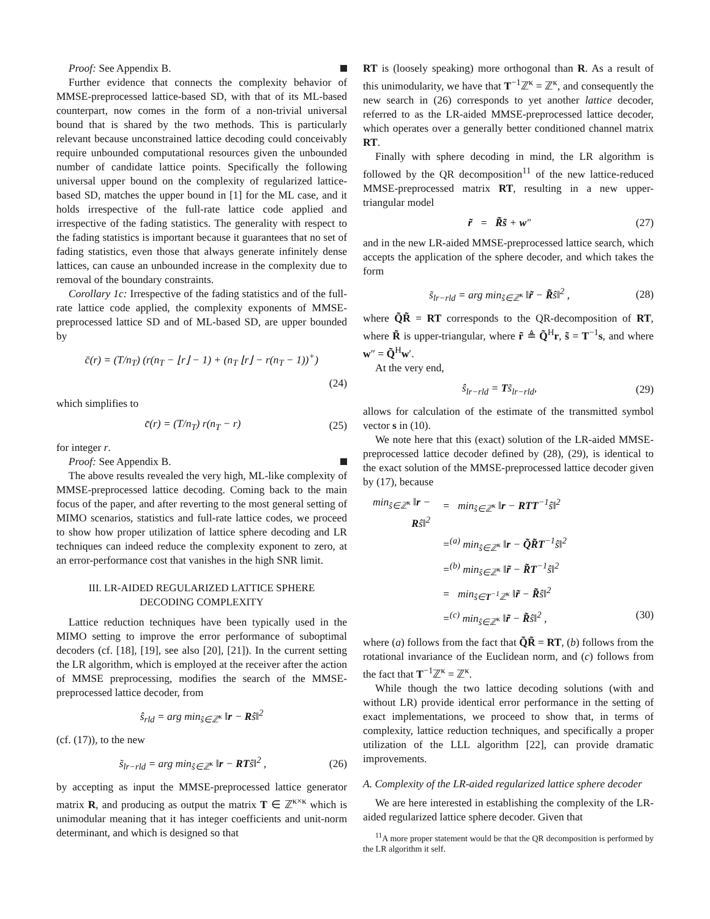Proof: See Appendix B.
Further evidence that connects the complexity behavior of MMSE-preprocessed lattice-based SD, with that of its ML-based counterpart, now comes in the form of a non-trivial universal bound that is shared by the two methods. This is particularly relevant because unconstrained lattice decoding could conceivably require unbounded computational resources given the unbounded number of candidate lattice points. Specifically the following universal upper bound on the complexity of regularized lattice-based SD, matches the upper bound in [1] for the ML case, and it holds irrespective of the full-rate lattice code applied and irrespective of the fading statistics. The generality with respect to the fading statistics is important because it guarantees that no set of fading statistics, even those that always generate infinitely dense lattices, can cause an unbounded increase in the complexity due to removal of the boundary constraints.
Corollary 1c: Irrespective of the fading statistics and of the full-rate lattice code applied, the complexity exponents of MMSE-preprocessed lattice SD and of ML-based SD, are upper bounded by
c̄(r) = (T/n<sub>T</sub>) (r(n<sub>T</sub> − ⌊r⌋ − 1) + (n<sub>T</sub> ⌊r⌋ − r(n<sub>T</sub> − 1))<sup>+</sup>)
(24)
which simplifies to
c̄(r) = (T/n<sub>T</sub>) r(n<sub>T</sub> − r) (25)
for integer r.
Proof: See Appendix B.
The above results revealed the very high, ML-like complexity of MMSE-preprocessed lattice decoding. Coming back to the main focus of the paper, and after reverting to the most general setting of MIMO scenarios, statistics and full-rate lattice codes, we proceed to show how proper utilization of lattice sphere decoding and LR techniques can indeed reduce the complexity exponent to zero, at an error-performance cost that vanishes in the high SNR limit.
III. LR-AIDED REGULARIZED LATTICE SPHERE
DECODING COMPLEXITY
Lattice reduction techniques have been typically used in the MIMO setting to improve the error performance of suboptimal decoders (cf. [18], [19], see also [20], [21]). In the current setting the LR algorithm, which is employed at the receiver after the action of MMSE preprocessing, modifies the search of the MMSE-preprocessed lattice decoder, from
ŝ<sub>rld</sub> = arg min<sub>ŝ∈ℤ<sup>κ</sup></sub> ‖r − Rŝ‖<sup>2</sup>
(cf. (17)), to the new
s̃<sub>lr−rld</sub> = arg min<sub>ŝ∈ℤ<sup>κ</sup></sub> ‖r − RTŝ‖<sup>2</sup> , (26)
by accepting as input the MMSE-preprocessed lattice generator matrix R, and producing as output the matrix T ∈ ℤ<sup>κ×κ</sup> which is unimodular meaning that it has integer coefficients and unit-norm determinant, and which is designed so that
RT is (loosely speaking) more orthogonal than R. As a result of this unimodularity, we have that T<sup>−1</sup>ℤ<sup>κ</sup> = ℤ<sup>κ</sup>, and consequently the new search in (26) corresponds to yet another lattice decoder, referred to as the LR-aided MMSE-preprocessed lattice decoder, which operates over a generally better conditioned channel matrix RT.
Finally with sphere decoding in mind, the LR algorithm is followed by the QR decomposition<sup>11</sup> of the new lattice-reduced MMSE-preprocessed matrix RT, resulting in a new upper-triangular model
r̃ = R̃s̃ + w″ (27)
and in the new LR-aided MMSE-preprocessed lattice search, which accepts the application of the sphere decoder, and which takes the form
s̃<sub>lr−rld</sub> = arg min<sub>ŝ∈ℤ<sup>κ</sup></sub> ‖r̃ − R̃ŝ‖<sup>2</sup> , (28)
where Q̃R̃ = RT corresponds to the QR-decomposition of RT, where R̃ is upper-triangular, where r̃ ≜ Q̃<sup>H</sup>r, s̃ = T<sup>−1</sup>s, and where w″ = Q̃<sup>H</sup>w′.
At the very end,
ŝ<sub>lr−rld</sub> = Ts̃<sub>lr−rld</sub>, (29)
allows for calculation of the estimate of the transmitted symbol vector s in (10).
We note here that this (exact) solution of the LR-aided MMSE-preprocessed lattice decoder defined by (28), (29), is identical to the exact solution of the MMSE-preprocessed lattice decoder given by (17), because
min<sub>ŝ∈ℤ<sup>κ</sup></sub> ‖r − Rŝ‖<sup>2</sup> = min<sub>ŝ∈ℤ<sup>κ</sup></sub> ‖r − RTT<sup>−1</sup>ŝ‖<sup>2</sup>
=<sup>(a)</sup> min<sub>ŝ∈ℤ<sup>κ</sup></sub> ‖r − Q̃R̃T<sup>−1</sup>ŝ‖<sup>2</sup>
=<sup>(b)</sup> min<sub>ŝ∈ℤ<sup>κ</sup></sub> ‖r̃ − R̃T<sup>−1</sup>ŝ‖<sup>2</sup>
= min<sub>ŝ∈T<sup>−1</sup>ℤ<sup>κ</sup></sub> ‖r̃ − R̃ŝ‖<sup>2</sup>
=<sup>(c)</sup> min<sub>ŝ∈ℤ<sup>κ</sup></sub> ‖r̃ − R̃ŝ‖<sup>2</sup> , (30)
where (a) follows from the fact that Q̃R̃ = RT, (b) follows from the rotational invariance of the Euclidean norm, and (c) follows from the fact that T<sup>−1</sup>ℤ<sup>κ</sup> = ℤ<sup>κ</sup>.
While though the two lattice decoding solutions (with and without LR) provide identical error performance in the setting of exact implementations, we proceed to show that, in terms of complexity, lattice reduction techniques, and specifically a proper utilization of the LLL algorithm [22], can provide dramatic improvements.
A. Complexity of the LR-aided regularized lattice sphere decoder
We are here interested in establishing the complexity of the LR-aided regularized lattice sphere decoder. Given that
<sup>11</sup> A more proper statement would be that the QR decomposition is performed by the LR algorithm it self.